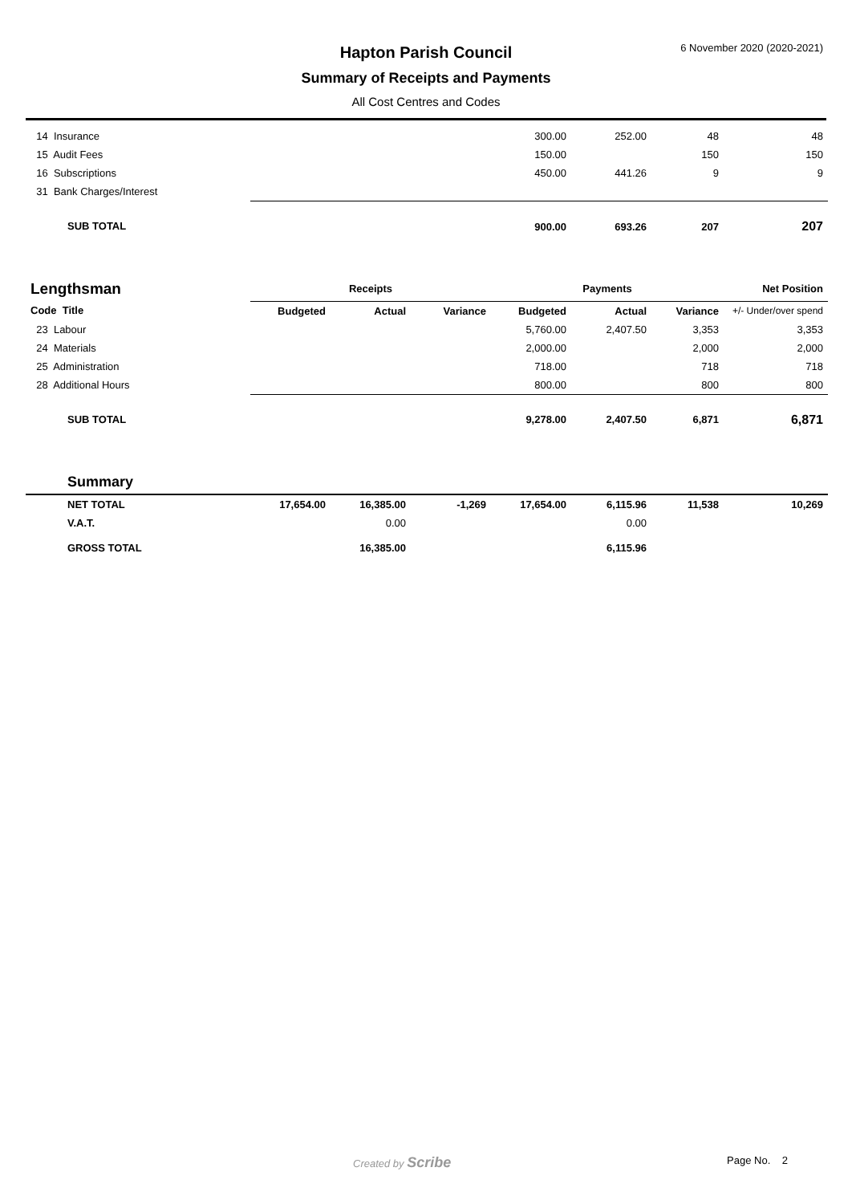Hapton Parish Council
Summary of Receipts and Payments
All Cost Centres and Codes
6 November 2020 (2020-2021)
| 14 Insurance | | | | 300.00 | 252.00 | 48 | 48 |
| 15 Audit Fees | | | | 150.00 | | 150 | 150 |
| 16 Subscriptions | | | | 450.00 | 441.26 | 9 | 9 |
| 31 Bank Charges/Interest | | | | | | | |
| SUB TOTAL | | | | 900.00 | 693.26 | 207 | 207 |
| Lengthsman | Receipts | | | Payments | | | Net Position |
| Code Title | Budgeted | Actual | Variance | Budgeted | Actual | Variance | +/- Under/over spend |
| 23 Labour | | | | 5,760.00 | 2,407.50 | 3,353 | 3,353 |
| 24 Materials | | | | 2,000.00 | | 2,000 | 2,000 |
| 25 Administration | | | | 718.00 | | 718 | 718 |
| 28 Additional Hours | | | | 800.00 | | 800 | 800 |
| SUB TOTAL | | | | 9,278.00 | 2,407.50 | 6,871 | 6,871 |
| Summary | | | | | | | |
| NET TOTAL | 17,654.00 | 16,385.00 | -1,269 | 17,654.00 | 6,115.96 | 11,538 | 10,269 |
| V.A.T. | | 0.00 | | | 0.00 | | |
| GROSS TOTAL | | 16,385.00 | | | 6,115.96 | | |
Created by Scribe Page No. 2